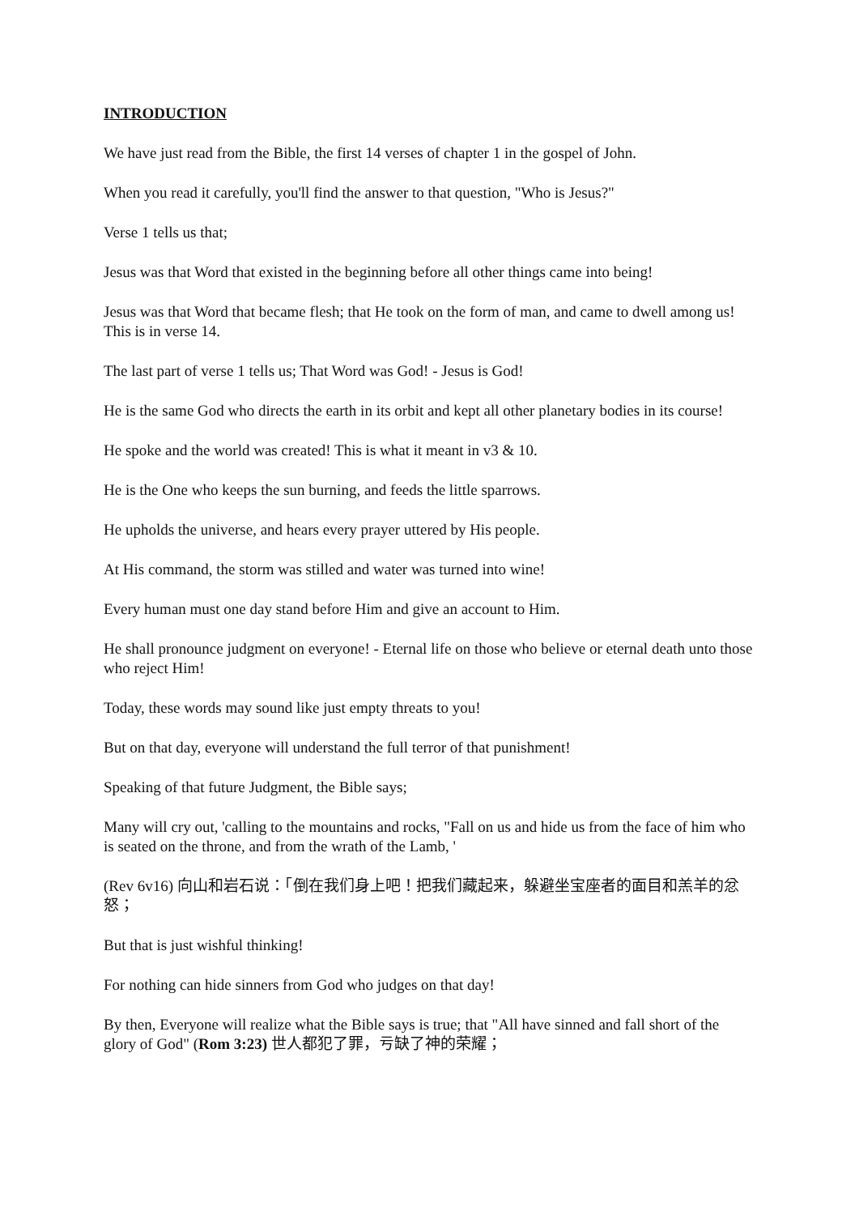INTRODUCTION
We have just read from the Bible, the first 14 verses of chapter 1 in the gospel of John.
When you read it carefully, you'll find the answer to that question, "Who is Jesus?"
Verse 1 tells us that;
Jesus was that Word that existed in the beginning before all other things came into being!
Jesus was that Word that became flesh; that He took on the form of man, and came to dwell among us! This is in verse 14.
The last part of verse 1 tells us; That Word was God! - Jesus is God!
He is the same God who directs the earth in its orbit and kept all other planetary bodies in its course!
He spoke and the world was created! This is what it meant in v3 & 10.
He is the One who keeps the sun burning, and feeds the little sparrows.
He upholds the universe, and hears every prayer uttered by His people.
At His command, the storm was stilled and water was turned into wine!
Every human must one day stand before Him and give an account to Him.
He shall pronounce judgment on everyone! - Eternal life on those who believe or eternal death unto those who reject Him!
Today, these words may sound like just empty threats to you!
But on that day, everyone will understand the full terror of that punishment!
Speaking of that future Judgment, the Bible says;
Many will cry out, 'calling to the mountains and rocks, "Fall on us and hide us from the face of him who is seated on the throne, and from the wrath of the Lamb, '
(Rev 6v16) 向山和岩石说：「倒在我们身上吧！把我们藏起来，躲避坐宝座者的面目和羔羊的忿怒；
But that is just wishful thinking!
For nothing can hide sinners from God who judges on that day!
By then, Everyone will realize what the Bible says is true; that "All have sinned and fall short of the glory of God" (Rom 3:23) 世人都犯了罪，亏缺了神的荣耀；